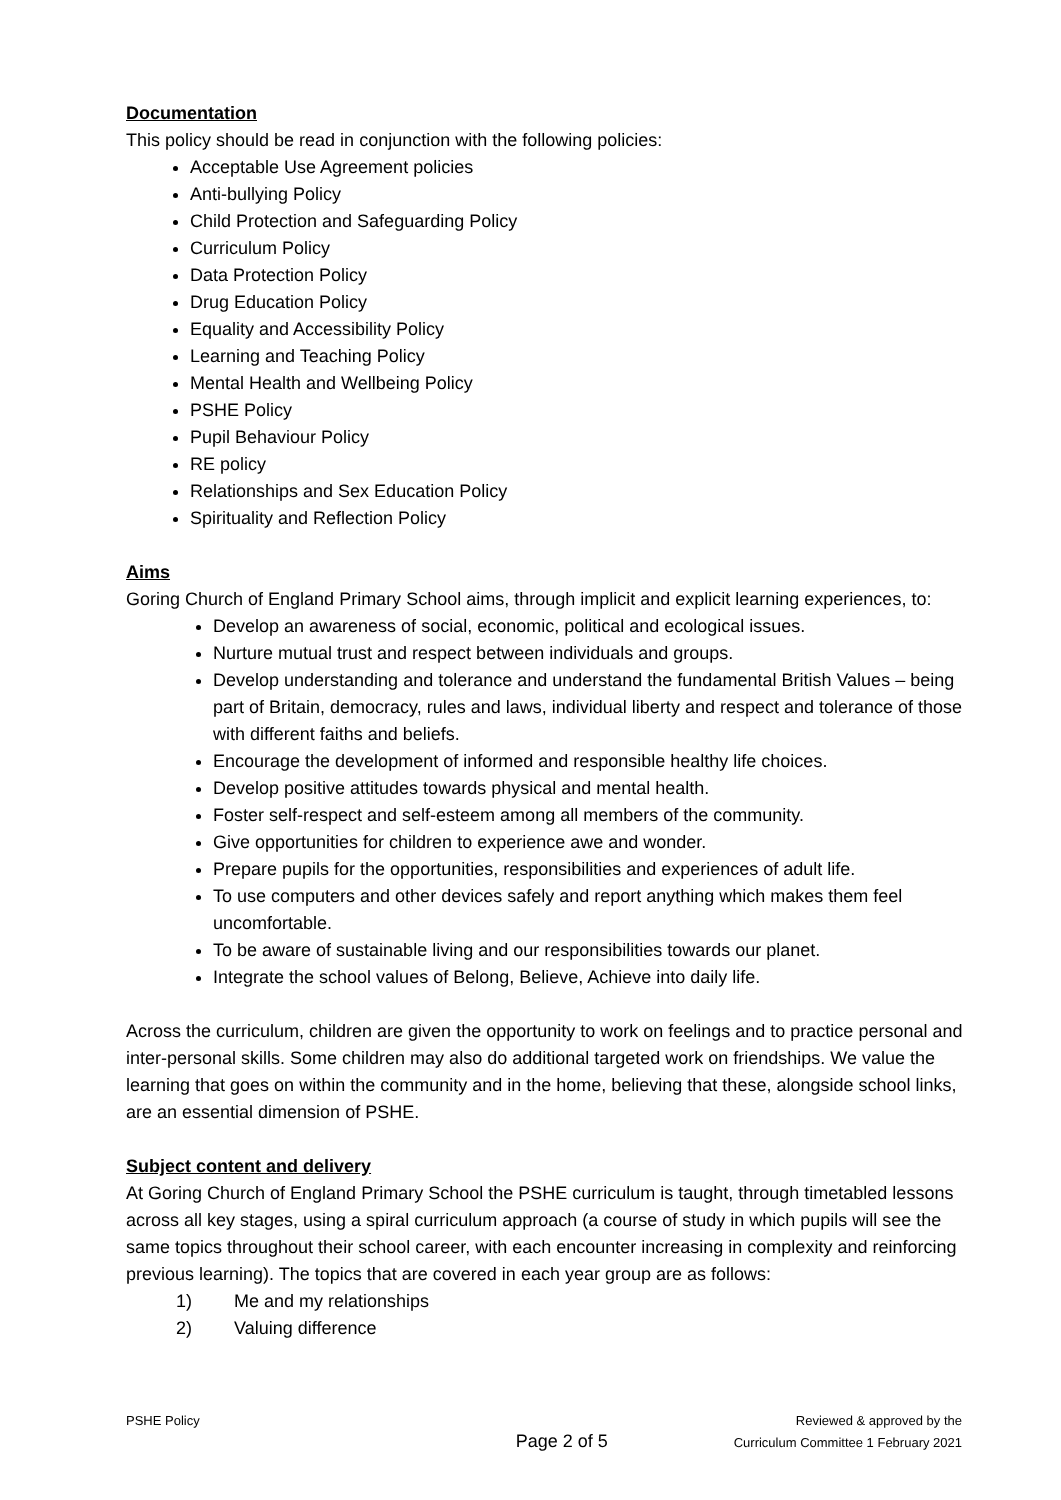Documentation
This policy should be read in conjunction with the following policies:
Acceptable Use Agreement policies
Anti-bullying Policy
Child Protection and Safeguarding Policy
Curriculum Policy
Data Protection Policy
Drug Education Policy
Equality and Accessibility Policy
Learning and Teaching Policy
Mental Health and Wellbeing Policy
PSHE Policy
Pupil Behaviour Policy
RE policy
Relationships and Sex Education Policy
Spirituality and Reflection Policy
Aims
Goring Church of England Primary School aims, through implicit and explicit learning experiences, to:
Develop an awareness of social, economic, political and ecological issues.
Nurture mutual trust and respect between individuals and groups.
Develop understanding and tolerance and understand the fundamental British Values – being part of Britain, democracy, rules and laws, individual liberty and respect and tolerance of those with different faiths and beliefs.
Encourage the development of informed and responsible healthy life choices.
Develop positive attitudes towards physical and mental health.
Foster self-respect and self-esteem among all members of the community.
Give opportunities for children to experience awe and wonder.
Prepare pupils for the opportunities, responsibilities and experiences of adult life.
To use computers and other devices safely and report anything which makes them feel uncomfortable.
To be aware of sustainable living and our responsibilities towards our planet.
Integrate the school values of Belong, Believe, Achieve into daily life.
Across the curriculum, children are given the opportunity to work on feelings and to practice personal and inter-personal skills. Some children may also do additional targeted work on friendships. We value the learning that goes on within the community and in the home, believing that these, alongside school links, are an essential dimension of PSHE.
Subject content and delivery
At Goring Church of England Primary School the PSHE curriculum is taught, through timetabled lessons across all key stages, using a spiral curriculum approach (a course of study in which pupils will see the same topics throughout their school career, with each encounter increasing in complexity and reinforcing previous learning). The topics that are covered in each year group are as follows:
1) Me and my relationships
2) Valuing difference
PSHE Policy
Page 2 of 5
Reviewed & approved by the
Curriculum Committee 1 February 2021